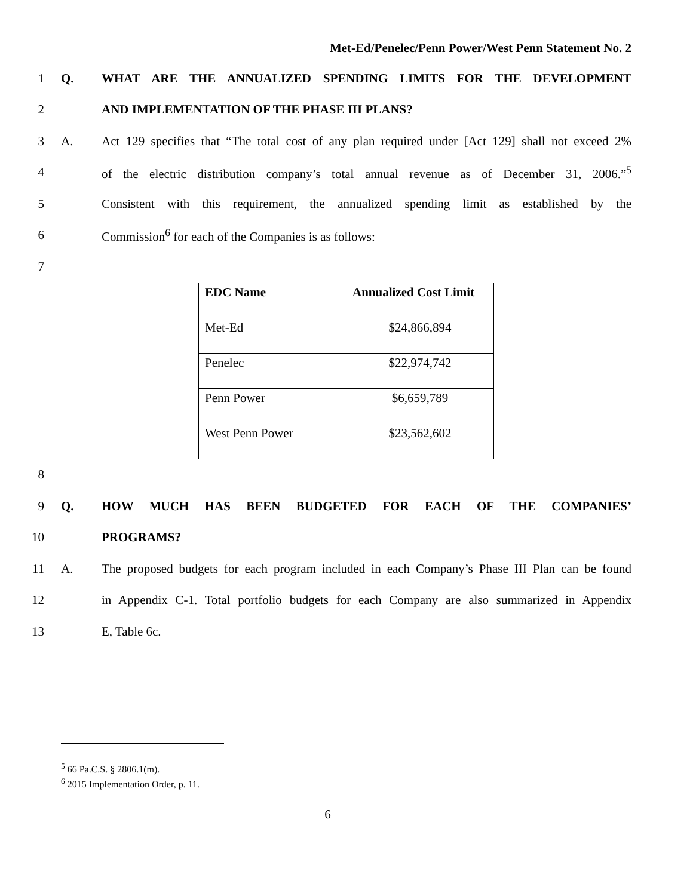Met-Ed/Penelec/Penn Power/West Penn Statement No. 2
1 Q.
WHAT ARE THE ANNUALIZED SPENDING LIMITS FOR THE DEVELOPMENT
2
AND IMPLEMENTATION OF THE PHASE III PLANS?
3 A.
Act 129 specifies that “The total cost of any plan required under [Act 129] shall not exceed 2%
4
of the electric distribution company’s total annual revenue as of December 31, 2006.”<sup>5</sup>
5
Consistent with this requirement, the annualized spending limit as established by the
6
Commission<sup>6</sup> for each of the Companies is as follows:
7
| EDC Name | Annualized Cost Limit |
| --- | --- |
| Met-Ed | $24,866,894 |
| Penelec | $22,974,742 |
| Penn Power | $6,659,789 |
| West Penn Power | $23,562,602 |
8
9 Q.
HOW MUCH HAS BEEN BUDGETED FOR EACH OF THE COMPANIES’
10 PROGRAMS?
11 A.
The proposed budgets for each program included in each Company’s Phase III Plan can be found
12
in Appendix C-1. Total portfolio budgets for each Company are also summarized in Appendix
13 E, Table 6c.
<sup>5</sup> 66 Pa.C.S. § 2806.1(m).
<sup>6</sup> 2015 Implementation Order, p. 11.
6